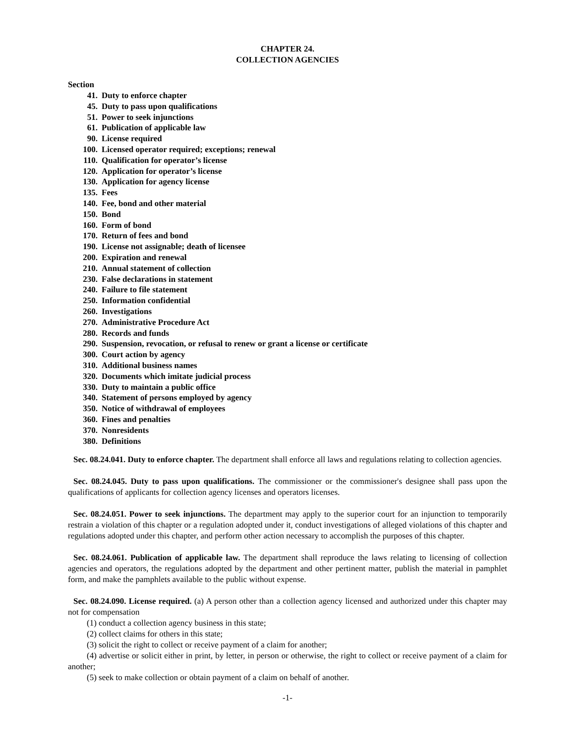CHAPTER 24.
COLLECTION AGENCIES
Section
41. Duty to enforce chapter
45. Duty to pass upon qualifications
51. Power to seek injunctions
61. Publication of applicable law
90. License required
100. Licensed operator required; exceptions; renewal
110. Qualification for operator’s license
120. Application for operator’s license
130. Application for agency license
135. Fees
140. Fee, bond and other material
150. Bond
160. Form of bond
170. Return of fees and bond
190. License not assignable; death of licensee
200. Expiration and renewal
210. Annual statement of collection
230. False declarations in statement
240. Failure to file statement
250. Information confidential
260. Investigations
270. Administrative Procedure Act
280. Records and funds
290. Suspension, revocation, or refusal to renew or grant a license or certificate
300. Court action by agency
310. Additional business names
320. Documents which imitate judicial process
330. Duty to maintain a public office
340. Statement of persons employed by agency
350. Notice of withdrawal of employees
360. Fines and penalties
370. Nonresidents
380. Definitions
Sec. 08.24.041. Duty to enforce chapter. The department shall enforce all laws and regulations relating to collection agencies.
Sec. 08.24.045. Duty to pass upon qualifications. The commissioner or the commissioner's designee shall pass upon the qualifications of applicants for collection agency licenses and operators licenses.
Sec. 08.24.051. Power to seek injunctions. The department may apply to the superior court for an injunction to temporarily restrain a violation of this chapter or a regulation adopted under it, conduct investigations of alleged violations of this chapter and regulations adopted under this chapter, and perform other action necessary to accomplish the purposes of this chapter.
Sec. 08.24.061. Publication of applicable law. The department shall reproduce the laws relating to licensing of collection agencies and operators, the regulations adopted by the department and other pertinent matter, publish the material in pamphlet form, and make the pamphlets available to the public without expense.
Sec. 08.24.090. License required. (a) A person other than a collection agency licensed and authorized under this chapter may not for compensation
(1) conduct a collection agency business in this state;
(2) collect claims for others in this state;
(3) solicit the right to collect or receive payment of a claim for another;
(4) advertise or solicit either in print, by letter, in person or otherwise, the right to collect or receive payment of a claim for another;
(5) seek to make collection or obtain payment of a claim on behalf of another.
-1-